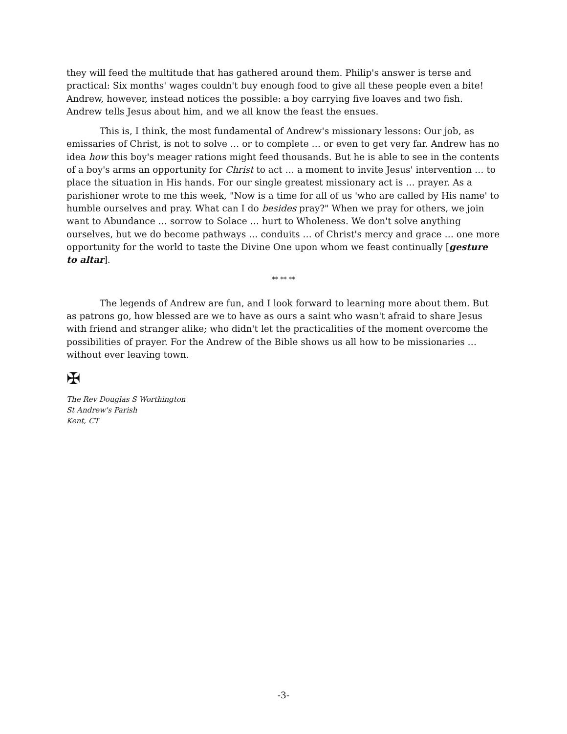they will feed the multitude that has gathered around them. Philip's answer is terse and practical: Six months' wages couldn't buy enough food to give all these people even a bite! Andrew, however, instead notices the possible: a boy carrying five loaves and two fish. Andrew tells Jesus about him, and we all know the feast the ensues.
This is, I think, the most fundamental of Andrew's missionary lessons: Our job, as emissaries of Christ, is not to solve … or to complete … or even to get very far. Andrew has no idea how this boy's meager rations might feed thousands. But he is able to see in the contents of a boy's arms an opportunity for Christ to act … a moment to invite Jesus' intervention … to place the situation in His hands. For our single greatest missionary act is … prayer. As a parishioner wrote to me this week, "Now is a time for all of us 'who are called by His name' to humble ourselves and pray. What can I do besides pray?" When we pray for others, we join want to Abundance … sorrow to Solace … hurt to Wholeness. We don't solve anything ourselves, but we do become pathways … conduits … of Christ's mercy and grace … one more opportunity for the world to taste the Divine One upon whom we feast continually [gesture to altar].
** ** **
The legends of Andrew are fun, and I look forward to learning more about them. But as patrons go, how blessed are we to have as ours a saint who wasn't afraid to share Jesus with friend and stranger alike; who didn't let the practicalities of the moment overcome the possibilities of prayer. For the Andrew of the Bible shows us all how to be missionaries … without ever leaving town.
✠
The Rev Douglas S Worthington
St Andrew's Parish
Kent, CT
-3-